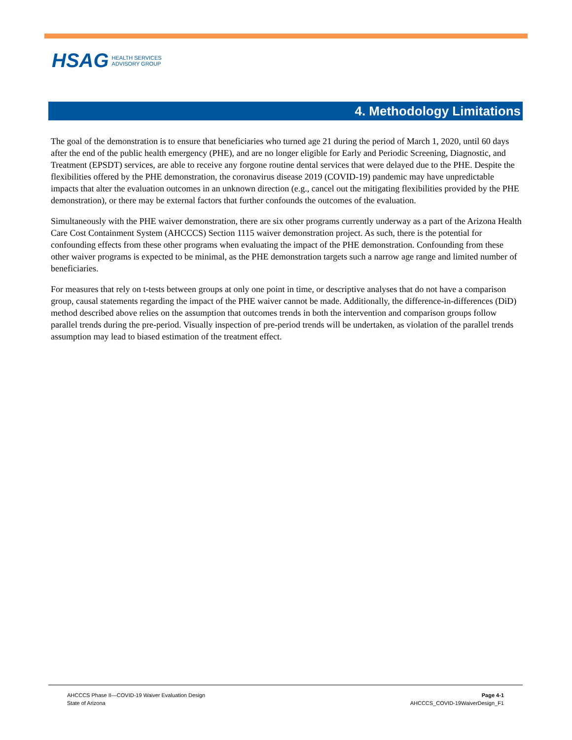HSAG HEALTH SERVICES
ADVISORY GROUP
4. Methodology Limitations
The goal of the demonstration is to ensure that beneficiaries who turned age 21 during the period of March 1, 2020, until 60 days after the end of the public health emergency (PHE), and are no longer eligible for Early and Periodic Screening, Diagnostic, and Treatment (EPSDT) services, are able to receive any forgone routine dental services that were delayed due to the PHE. Despite the flexibilities offered by the PHE demonstration, the coronavirus disease 2019 (COVID-19) pandemic may have unpredictable impacts that alter the evaluation outcomes in an unknown direction (e.g., cancel out the mitigating flexibilities provided by the PHE demonstration), or there may be external factors that further confounds the outcomes of the evaluation.
Simultaneously with the PHE waiver demonstration, there are six other programs currently underway as a part of the Arizona Health Care Cost Containment System (AHCCCS) Section 1115 waiver demonstration project. As such, there is the potential for confounding effects from these other programs when evaluating the impact of the PHE demonstration. Confounding from these other waiver programs is expected to be minimal, as the PHE demonstration targets such a narrow age range and limited number of beneficiaries.
For measures that rely on t-tests between groups at only one point in time, or descriptive analyses that do not have a comparison group, causal statements regarding the impact of the PHE waiver cannot be made. Additionally, the difference-in-differences (DiD) method described above relies on the assumption that outcomes trends in both the intervention and comparison groups follow parallel trends during the pre-period. Visually inspection of pre-period trends will be undertaken, as violation of the parallel trends assumption may lead to biased estimation of the treatment effect.
AHCCCS Phase II—COVID-19 Waiver Evaluation Design
State of Arizona
Page 4-1
AHCCCS_COVID-19WaiverDesign_F1